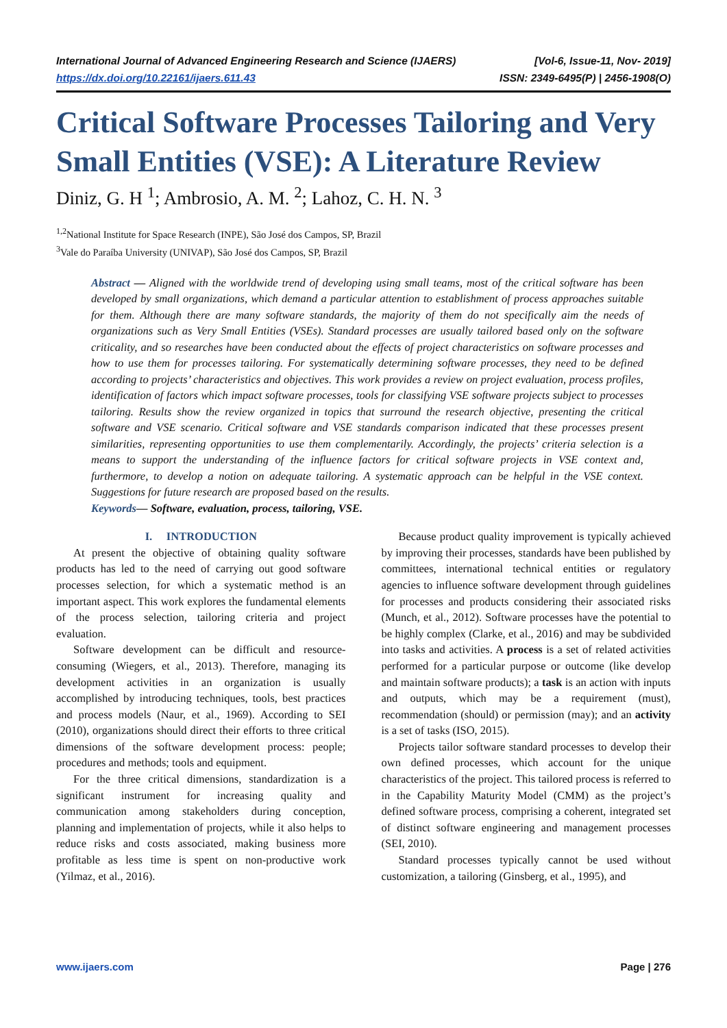International Journal of Advanced Engineering Research and Science (IJAERS) [Vol-6, Issue-11, Nov- 2019]
https://dx.doi.org/10.22161/ijaers.611.43 ISSN: 2349-6495(P) | 2456-1908(O)
Critical Software Processes Tailoring and Very Small Entities (VSE): A Literature Review
Diniz, G. H <sup>1</sup>; Ambrosio, A. M. <sup>2</sup>; Lahoz, C. H. N. <sup>3</sup>
<sup>1,2</sup>National Institute for Space Research (INPE), São José dos Campos, SP, Brazil
<sup>3</sup> Vale do Paraíba University (UNIVAP), São José dos Campos, SP, Brazil
Abstract — Aligned with the worldwide trend of developing using small teams, most of the critical software has been developed by small organizations, which demand a particular attention to establishment of process approaches suitable for them. Although there are many software standards, the majority of them do not specifically aim the needs of organizations such as Very Small Entities (VSEs). Standard processes are usually tailored based only on the software criticality, and so researches have been conducted about the effects of project characteristics on software processes and how to use them for processes tailoring. For systematically determining software processes, they need to be defined according to projects’ characteristics and objectives. This work provides a review on project evaluation, process profiles, identification of factors which impact software processes, tools for classifying VSE software projects subject to processes tailoring. Results show the review organized in topics that surround the research objective, presenting the critical software and VSE scenario. Critical software and VSE standards comparison indicated that these processes present similarities, representing opportunities to use them complementarily. Accordingly, the projects’ criteria selection is a means to support the understanding of the influence factors for critical software projects in VSE context and, furthermore, to develop a notion on adequate tailoring. A systematic approach can be helpful in the VSE context. Suggestions for future research are proposed based on the results.
Keywords— Software, evaluation, process, tailoring, VSE.
I. INTRODUCTION
At present the objective of obtaining quality software products has led to the need of carrying out good software processes selection, for which a systematic method is an important aspect. This work explores the fundamental elements of the process selection, tailoring criteria and project evaluation.
Software development can be difficult and resource-consuming (Wiegers, et al., 2013). Therefore, managing its development activities in an organization is usually accomplished by introducing techniques, tools, best practices and process models (Naur, et al., 1969). According to SEI (2010), organizations should direct their efforts to three critical dimensions of the software development process: people; procedures and methods; tools and equipment.
For the three critical dimensions, standardization is a significant instrument for increasing quality and communication among stakeholders during conception, planning and implementation of projects, while it also helps to reduce risks and costs associated, making business more profitable as less time is spent on non-productive work (Yilmaz, et al., 2016).
Because product quality improvement is typically achieved by improving their processes, standards have been published by committees, international technical entities or regulatory agencies to influence software development through guidelines for processes and products considering their associated risks (Munch, et al., 2012). Software processes have the potential to be highly complex (Clarke, et al., 2016) and may be subdivided into tasks and activities. A process is a set of related activities performed for a particular purpose or outcome (like develop and maintain software products); a task is an action with inputs and outputs, which may be a requirement (must), recommendation (should) or permission (may); and an activity is a set of tasks (ISO, 2015).
Projects tailor software standard processes to develop their own defined processes, which account for the unique characteristics of the project. This tailored process is referred to in the Capability Maturity Model (CMM) as the project’s defined software process, comprising a coherent, integrated set of distinct software engineering and management processes (SEI, 2010).
Standard processes typically cannot be used without customization, a tailoring (Ginsberg, et al., 1995), and
www.ijaers.com Page | 276